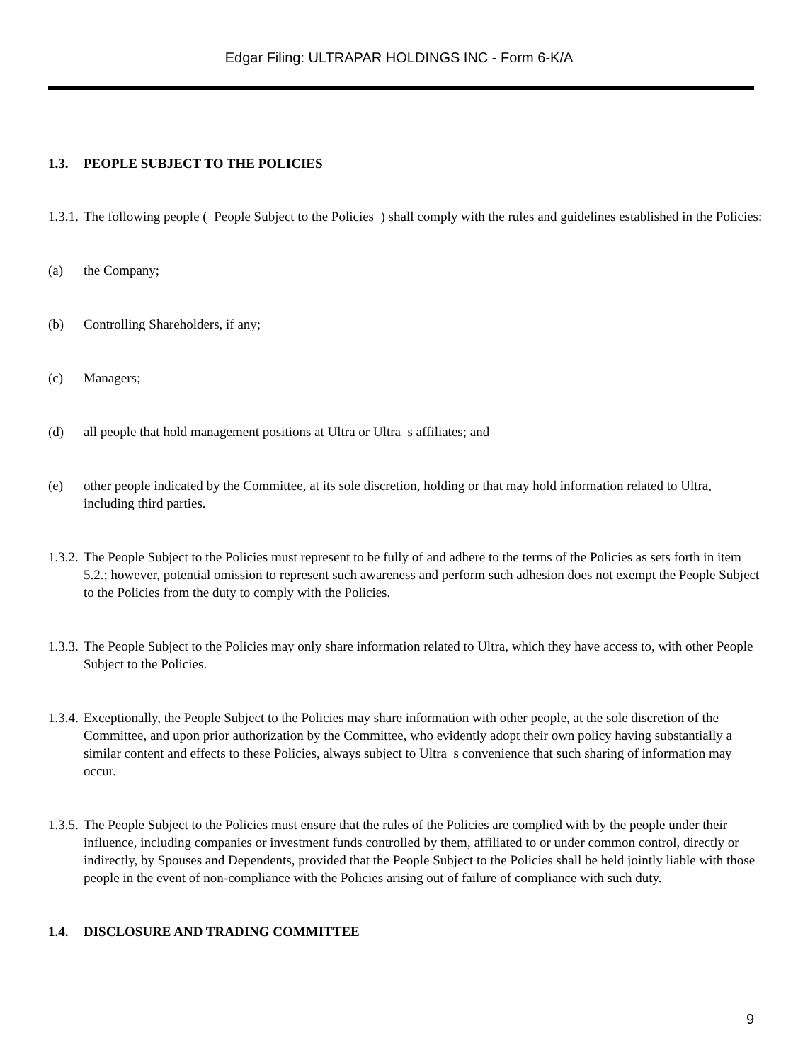Edgar Filing: ULTRAPAR HOLDINGS INC - Form 6-K/A
1.3. PEOPLE SUBJECT TO THE POLICIES
1.3.1. The following people ( People Subject to the Policies ) shall comply with the rules and guidelines established in the Policies:
(a) the Company;
(b) Controlling Shareholders, if any;
(c) Managers;
(d) all people that hold management positions at Ultra or Ultra s affiliates; and
(e) other people indicated by the Committee, at its sole discretion, holding or that may hold information related to Ultra, including third parties.
1.3.2. The People Subject to the Policies must represent to be fully of and adhere to the terms of the Policies as sets forth in item 5.2.; however, potential omission to represent such awareness and perform such adhesion does not exempt the People Subject to the Policies from the duty to comply with the Policies.
1.3.3. The People Subject to the Policies may only share information related to Ultra, which they have access to, with other People Subject to the Policies.
1.3.4. Exceptionally, the People Subject to the Policies may share information with other people, at the sole discretion of the Committee, and upon prior authorization by the Committee, who evidently adopt their own policy having substantially a similar content and effects to these Policies, always subject to Ultra s convenience that such sharing of information may occur.
1.3.5. The People Subject to the Policies must ensure that the rules of the Policies are complied with by the people under their influence, including companies or investment funds controlled by them, affiliated to or under common control, directly or indirectly, by Spouses and Dependents, provided that the People Subject to the Policies shall be held jointly liable with those people in the event of non-compliance with the Policies arising out of failure of compliance with such duty.
1.4. DISCLOSURE AND TRADING COMMITTEE
9